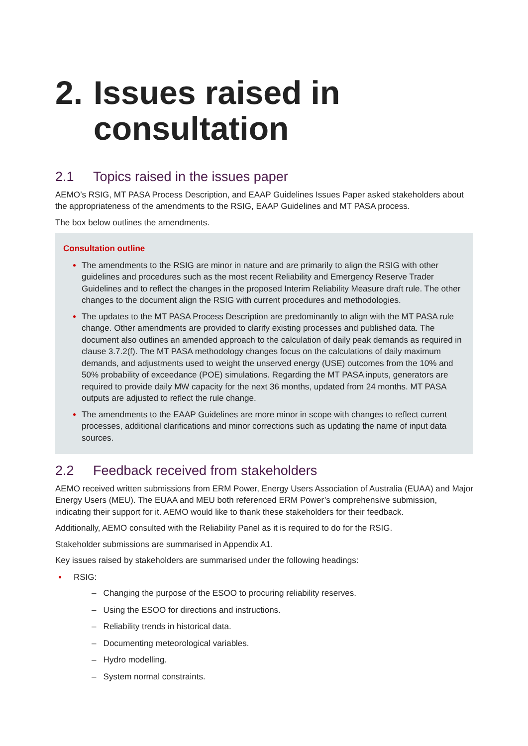2. Issues raised in consultation
2.1 Topics raised in the issues paper
AEMO’s RSIG, MT PASA Process Description, and EAAP Guidelines Issues Paper asked stakeholders about the appropriateness of the amendments to the RSIG, EAAP Guidelines and MT PASA process.
The box below outlines the amendments.
Consultation outline
The amendments to the RSIG are minor in nature and are primarily to align the RSIG with other guidelines and procedures such as the most recent Reliability and Emergency Reserve Trader Guidelines and to reflect the changes in the proposed Interim Reliability Measure draft rule. The other changes to the document align the RSIG with current procedures and methodologies.
The updates to the MT PASA Process Description are predominantly to align with the MT PASA rule change. Other amendments are provided to clarify existing processes and published data. The document also outlines an amended approach to the calculation of daily peak demands as required in clause 3.7.2(f). The MT PASA methodology changes focus on the calculations of daily maximum demands, and adjustments used to weight the unserved energy (USE) outcomes from the 10% and 50% probability of exceedance (POE) simulations. Regarding the MT PASA inputs, generators are required to provide daily MW capacity for the next 36 months, updated from 24 months. MT PASA outputs are adjusted to reflect the rule change.
The amendments to the EAAP Guidelines are more minor in scope with changes to reflect current processes, additional clarifications and minor corrections such as updating the name of input data sources.
2.2 Feedback received from stakeholders
AEMO received written submissions from ERM Power, Energy Users Association of Australia (EUAA) and Major Energy Users (MEU). The EUAA and MEU both referenced ERM Power’s comprehensive submission, indicating their support for it. AEMO would like to thank these stakeholders for their feedback.
Additionally, AEMO consulted with the Reliability Panel as it is required to do for the RSIG.
Stakeholder submissions are summarised in Appendix A1.
Key issues raised by stakeholders are summarised under the following headings:
RSIG:
– Changing the purpose of the ESOO to procuring reliability reserves.
– Using the ESOO for directions and instructions.
– Reliability trends in historical data.
– Documenting meteorological variables.
– Hydro modelling.
– System normal constraints.